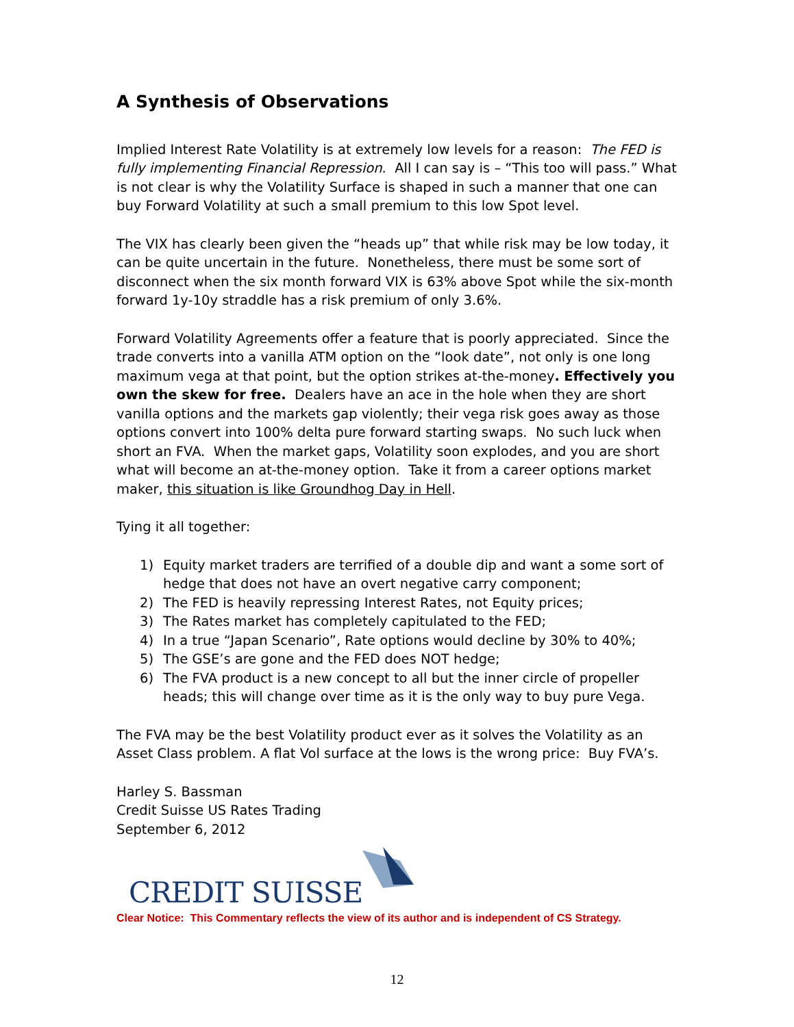A Synthesis of Observations
Implied Interest Rate Volatility is at extremely low levels for a reason: The FED is fully implementing Financial Repression. All I can say is – “This too will pass.” What is not clear is why the Volatility Surface is shaped in such a manner that one can buy Forward Volatility at such a small premium to this low Spot level.
The VIX has clearly been given the “heads up” that while risk may be low today, it can be quite uncertain in the future. Nonetheless, there must be some sort of disconnect when the six month forward VIX is 63% above Spot while the six-month forward 1y-10y straddle has a risk premium of only 3.6%.
Forward Volatility Agreements offer a feature that is poorly appreciated. Since the trade converts into a vanilla ATM option on the “look date”, not only is one long maximum vega at that point, but the option strikes at-the-money. Effectively you own the skew for free. Dealers have an ace in the hole when they are short vanilla options and the markets gap violently; their vega risk goes away as those options convert into 100% delta pure forward starting swaps. No such luck when short an FVA. When the market gaps, Volatility soon explodes, and you are short what will become an at-the-money option. Take it from a career options market maker, this situation is like Groundhog Day in Hell.
Tying it all together:
1) Equity market traders are terrified of a double dip and want a some sort of hedge that does not have an overt negative carry component;
2) The FED is heavily repressing Interest Rates, not Equity prices;
3) The Rates market has completely capitulated to the FED;
4) In a true “Japan Scenario”, Rate options would decline by 30% to 40%;
5) The GSE’s are gone and the FED does NOT hedge;
6) The FVA product is a new concept to all but the inner circle of propeller heads; this will change over time as it is the only way to buy pure Vega.
The FVA may be the best Volatility product ever as it solves the Volatility as an Asset Class problem. A flat Vol surface at the lows is the wrong price: Buy FVA’s.
Harley S. Bassman
Credit Suisse US Rates Trading
September 6, 2012
CREDIT SUISSE
Clear Notice: This Commentary reflects the view of its author and is independent of CS Strategy.
12